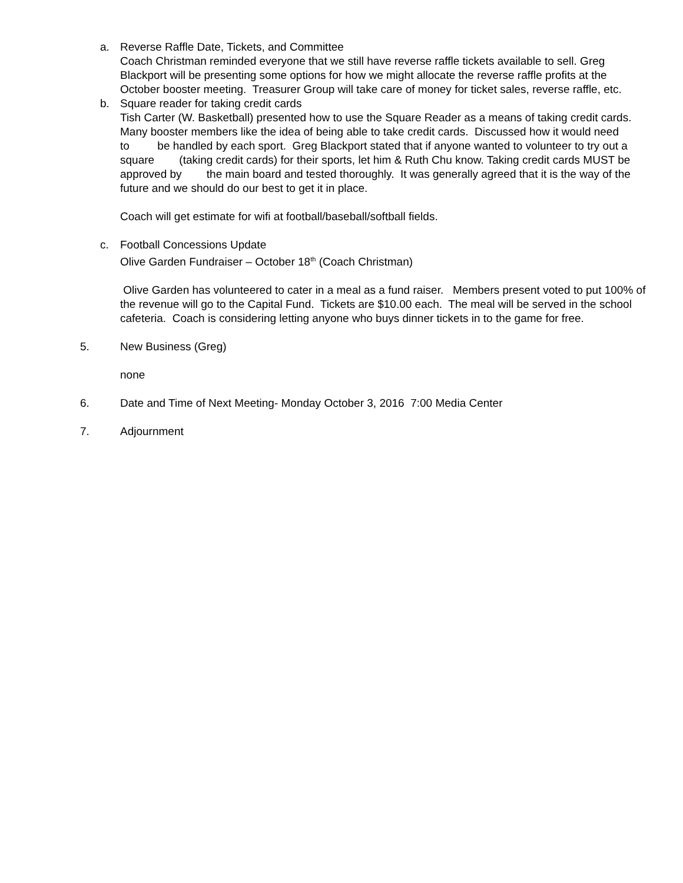a. Reverse Raffle Date, Tickets, and Committee
Coach Christman reminded everyone that we still have reverse raffle tickets available to sell. Greg Blackport will be presenting some options for how we might allocate the reverse raffle profits at the October booster meeting. Treasurer Group will take care of money for ticket sales, reverse raffle, etc.
b. Square reader for taking credit cards
Tish Carter (W. Basketball) presented how to use the Square Reader as a means of taking credit cards. Many booster members like the idea of being able to take credit cards. Discussed how it would need to be handled by each sport. Greg Blackport stated that if anyone wanted to volunteer to try out a square (taking credit cards) for their sports, let him & Ruth Chu know. Taking credit cards MUST be approved by the main board and tested thoroughly. It was generally agreed that it is the way of the future and we should do our best to get it in place.
Coach will get estimate for wifi at football/baseball/softball fields.
c. Football Concessions Update
Olive Garden Fundraiser – October 18<sup>th</sup> (Coach Christman)
Olive Garden has volunteered to cater in a meal as a fund raiser. Members present voted to put 100% of the revenue will go to the Capital Fund. Tickets are $10.00 each. The meal will be served in the school cafeteria. Coach is considering letting anyone who buys dinner tickets in to the game for free.
5. New Business (Greg)
none
6. Date and Time of Next Meeting- Monday October 3, 2016 7:00 Media Center
7. Adjournment